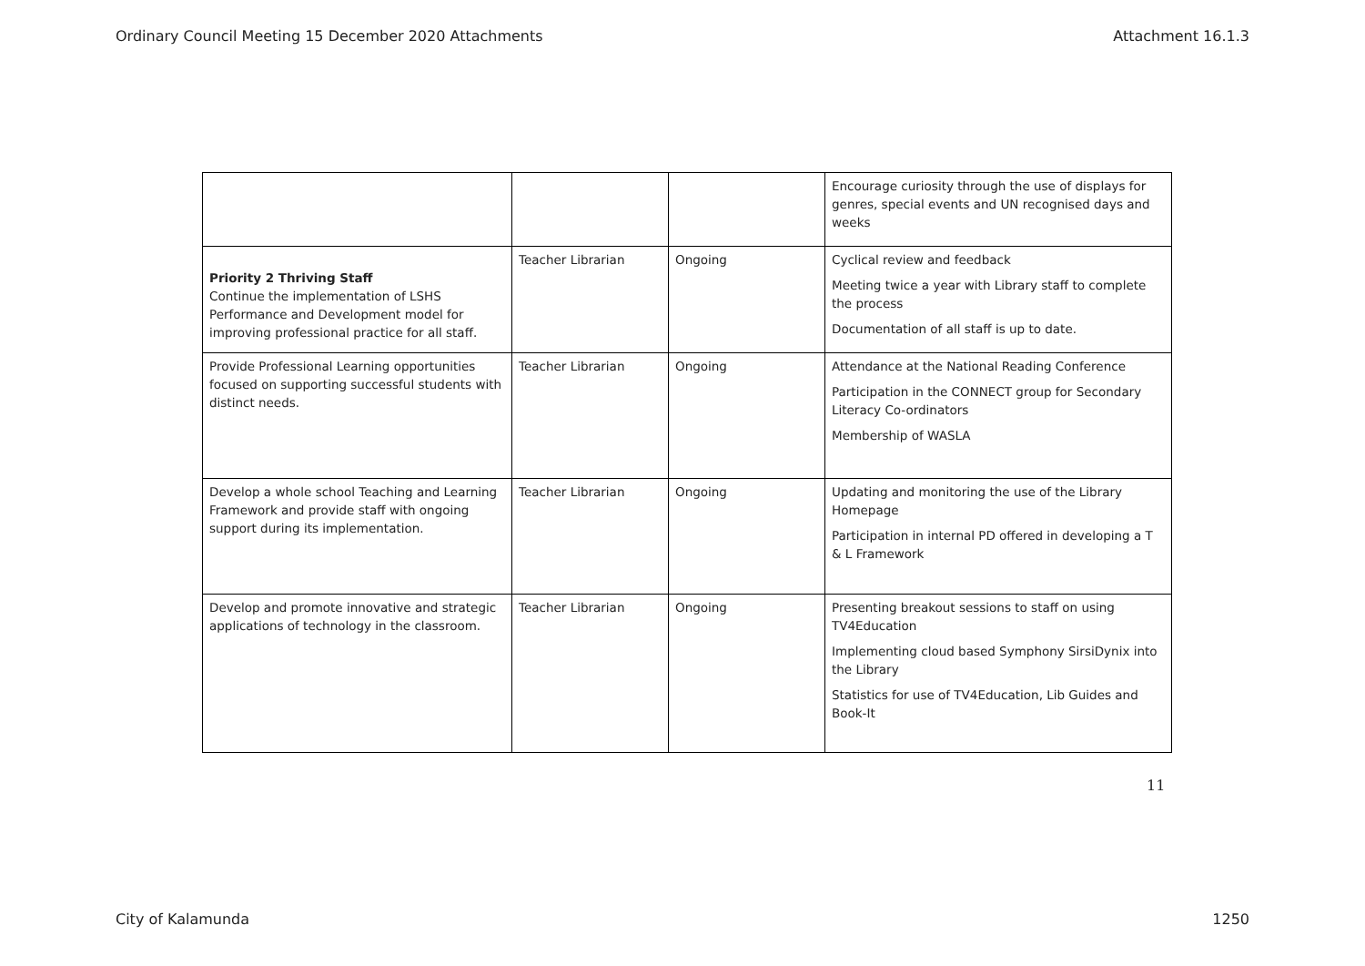Ordinary Council Meeting 15 December 2020 Attachments Attachment 16.1.3
| | | | Encourage curiosity through the use of displays for genres, special events and UN recognised days and weeks |
| Priority 2 Thriving Staff Continue the implementation of LSHS Performance and Development model for improving professional practice for all staff. | Teacher Librarian | Ongoing | Cyclical review and feedback Meeting twice a year with Library staff to complete the process Documentation of all staff is up to date. |
| Provide Professional Learning opportunities focused on supporting successful students with distinct needs. | Teacher Librarian | Ongoing | Attendance at the National Reading Conference Participation in the CONNECT group for Secondary Literacy Co-ordinators Membership of WASLA |
| Develop a whole school Teaching and Learning Framework and provide staff with ongoing support during its implementation. | Teacher Librarian | Ongoing | Updating and monitoring the use of the Library Homepage Participation in internal PD offered in developing a T & L Framework |
| Develop and promote innovative and strategic applications of technology in the classroom. | Teacher Librarian | Ongoing | Presenting breakout sessions to staff on using TV4Education Implementing cloud based Symphony SirsiDynix into the Library Statistics for use of TV4Education, Lib Guides and Book-It |
11
City of Kalamunda 1250